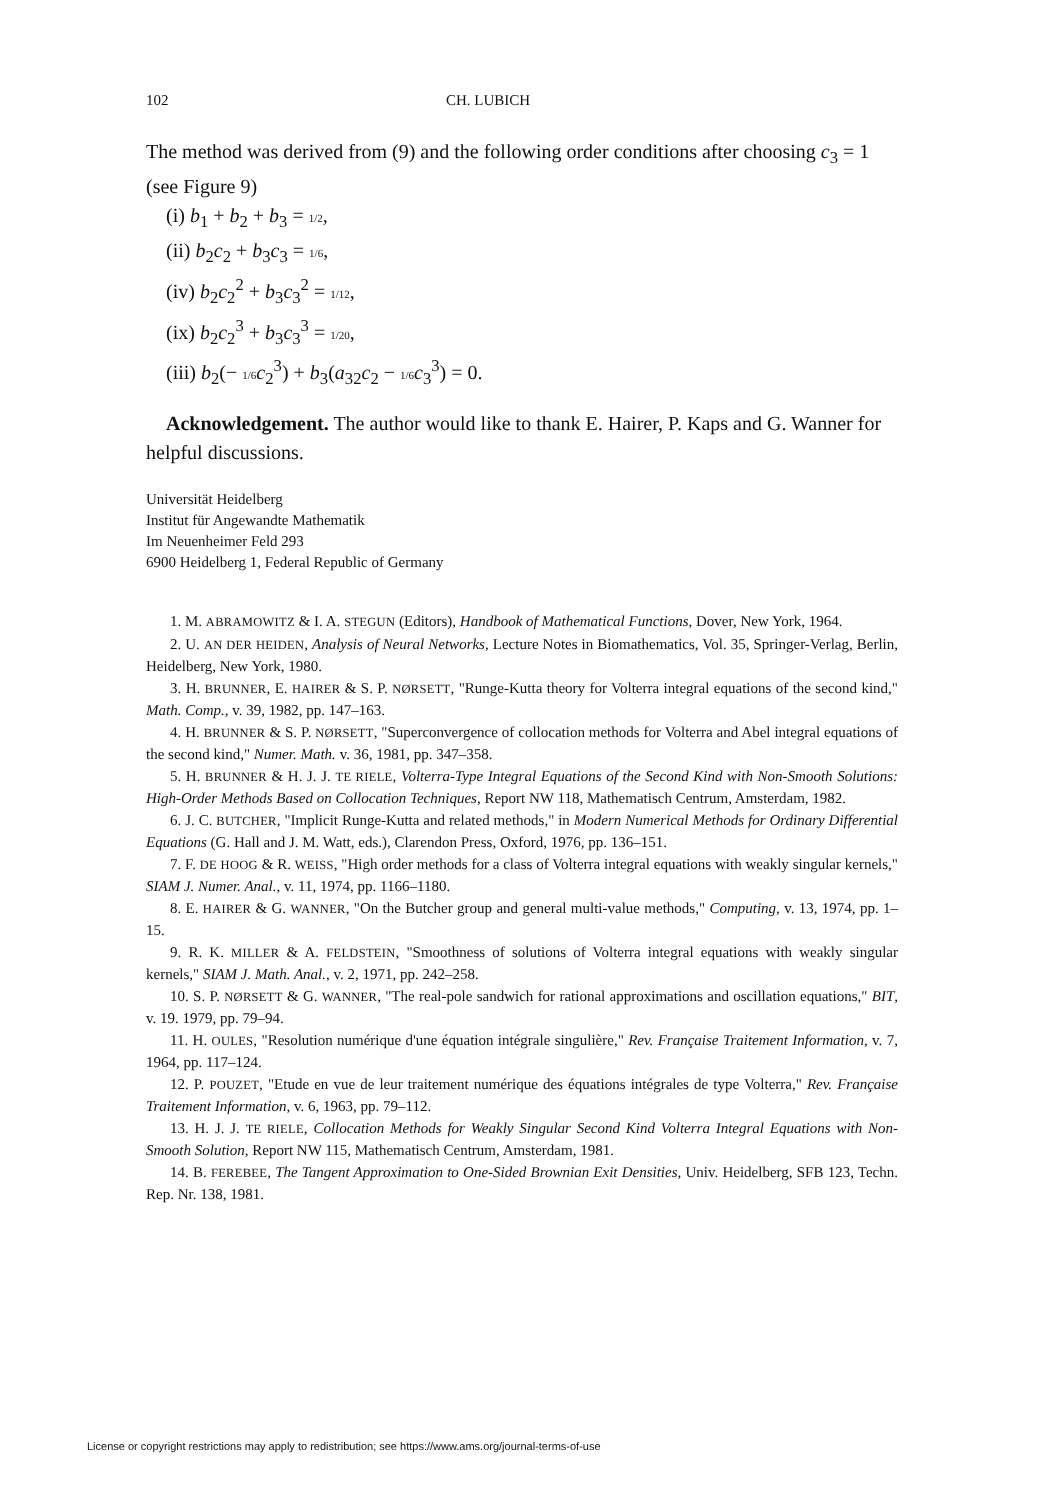102 CH. LUBICH
The method was derived from (9) and the following order conditions after choosing c<sub>3</sub> = 1 (see Figure 9)
(i) b<sub>1</sub> + b<sub>2</sub> + b<sub>3</sub> = 1/2,
(ii) b<sub>2</sub>c<sub>2</sub> + b<sub>3</sub>c<sub>3</sub> = 1/6,
(iv) b<sub>2</sub>c<sub>2</sub><sup>2</sup> + b<sub>3</sub>c<sub>3</sub><sup>2</sup> = 1/12,
(ix) b<sub>2</sub>c<sub>2</sub><sup>3</sup> + b<sub>3</sub>c<sub>3</sub><sup>3</sup> = 1/20,
(iii) b<sub>2</sub>(− 1/6 c<sub>2</sub><sup>3</sup>) + b<sub>3</sub>(a<sub>32</sub>c<sub>2</sub> − 1/6 c<sub>3</sub><sup>3</sup>) = 0.
Acknowledgement. The author would like to thank E. Hairer, P. Kaps and G. Wanner for helpful discussions.
Universität Heidelberg
Institut für Angewandte Mathematik
Im Neuenheimer Feld 293
6900 Heidelberg 1, Federal Republic of Germany
1. M. ABRAMOWITZ & I. A. STEGUN (Editors), Handbook of Mathematical Functions, Dover, New York, 1964.
2. U. AN DER HEIDEN, Analysis of Neural Networks, Lecture Notes in Biomathematics, Vol. 35, Springer-Verlag, Berlin, Heidelberg, New York, 1980.
3. H. BRUNNER, E. HAIRER & S. P. NØRSETT, "Runge-Kutta theory for Volterra integral equations of the second kind," Math. Comp., v. 39, 1982, pp. 147–163.
4. H. BRUNNER & S. P. NØRSETT, "Superconvergence of collocation methods for Volterra and Abel integral equations of the second kind," Numer. Math. v. 36, 1981, pp. 347–358.
5. H. BRUNNER & H. J. J. TE RIELE, Volterra-Type Integral Equations of the Second Kind with Non-Smooth Solutions: High-Order Methods Based on Collocation Techniques, Report NW 118, Mathematisch Centrum, Amsterdam, 1982.
6. J. C. BUTCHER, "Implicit Runge-Kutta and related methods," in Modern Numerical Methods for Ordinary Differential Equations (G. Hall and J. M. Watt, eds.), Clarendon Press, Oxford, 1976, pp. 136–151.
7. F. DE HOOG & R. WEISS, "High order methods for a class of Volterra integral equations with weakly singular kernels," SIAM J. Numer. Anal., v. 11, 1974, pp. 1166–1180.
8. E. HAIRER & G. WANNER, "On the Butcher group and general multi-value methods," Computing, v. 13, 1974, pp. 1–15.
9. R. K. MILLER & A. FELDSTEIN, "Smoothness of solutions of Volterra integral equations with weakly singular kernels," SIAM J. Math. Anal., v. 2, 1971, pp. 242–258.
10. S. P. NØRSETT & G. WANNER, "The real-pole sandwich for rational approximations and oscillation equations," BIT, v. 19. 1979, pp. 79–94.
11. H. OULES, "Resolution numérique d'une équation intégrale singulière," Rev. Française Traitement Information, v. 7, 1964, pp. 117–124.
12. P. POUZET, "Etude en vue de leur traitement numérique des équations intégrales de type Volterra," Rev. Française Traitement Information, v. 6, 1963, pp. 79–112.
13. H. J. J. TE RIELE, Collocation Methods for Weakly Singular Second Kind Volterra Integral Equations with Non-Smooth Solution, Report NW 115, Mathematisch Centrum, Amsterdam, 1981.
14. B. FEREBEE, The Tangent Approximation to One-Sided Brownian Exit Densities, Univ. Heidelberg, SFB 123, Techn. Rep. Nr. 138, 1981.
License or copyright restrictions may apply to redistribution; see https://www.ams.org/journal-terms-of-use